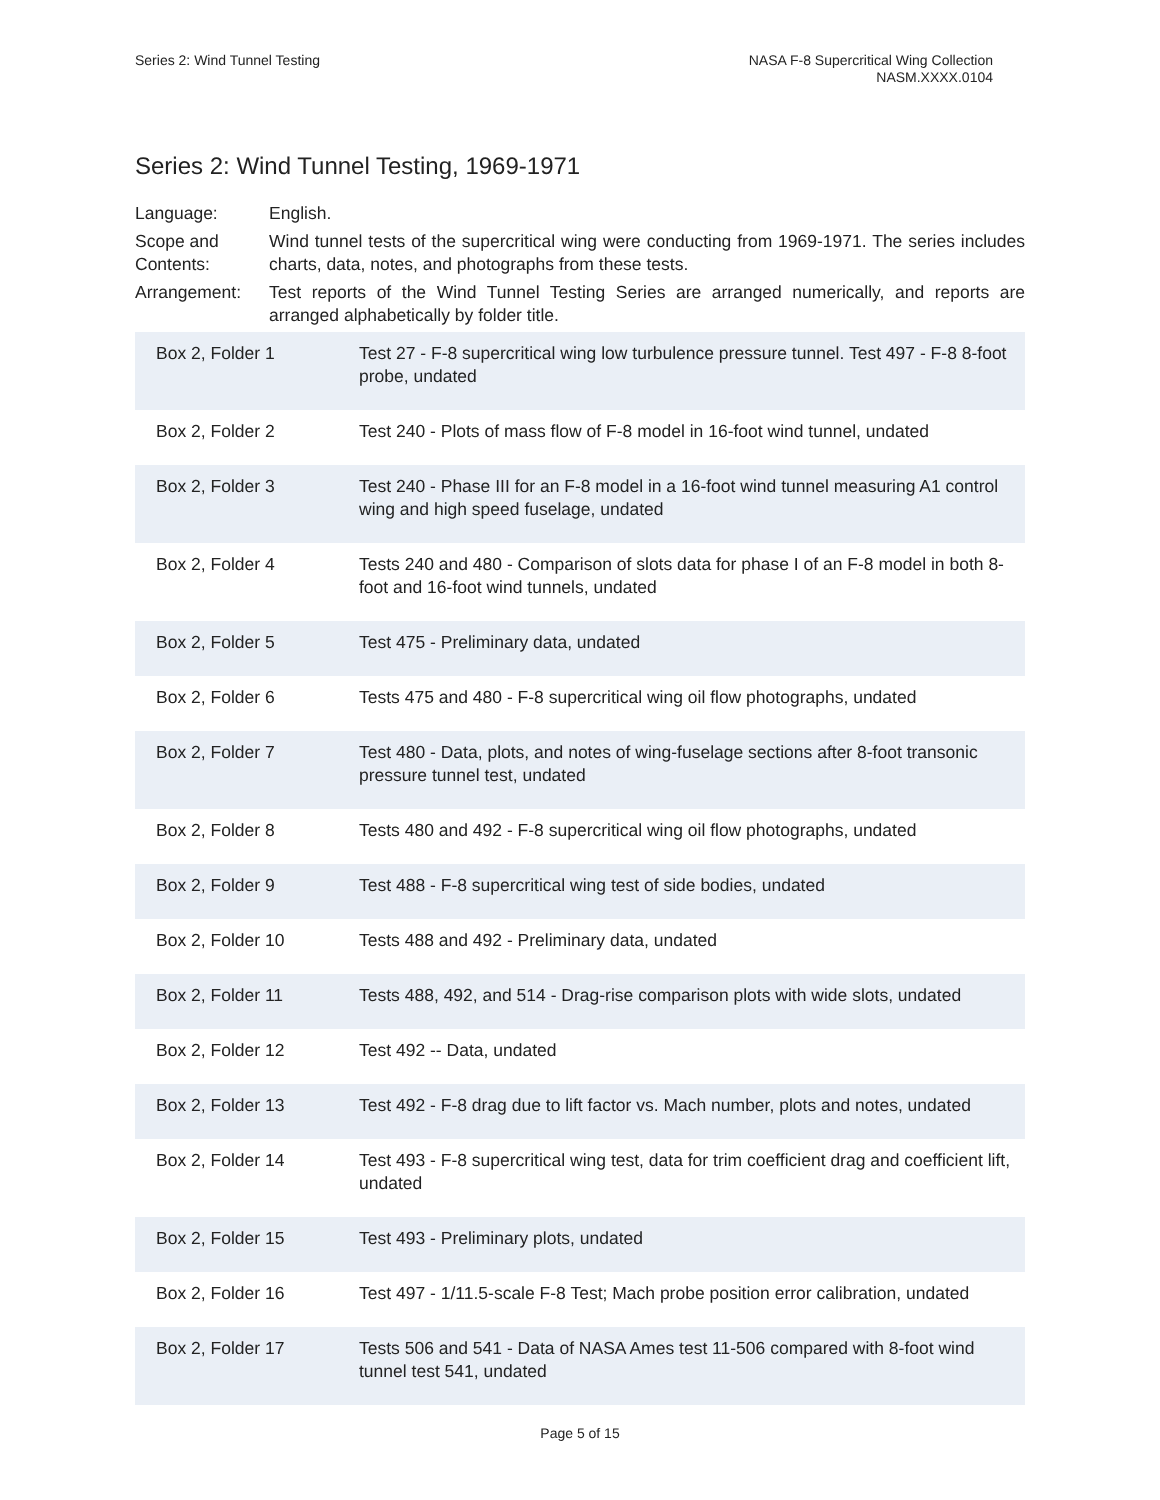Series 2: Wind Tunnel Testing NASA F-8 Supercritical Wing Collection
NASM.XXXX.0104
Series 2: Wind Tunnel Testing, 1969-1971
Language: English.
Scope and Contents:
Wind tunnel tests of the supercritical wing were conducting from 1969-1971. The series includes charts, data, notes, and photographs from these tests.
Arrangement: Test reports of the Wind Tunnel Testing Series are arranged numerically, and reports are arranged alphabetically by folder title.
| Box 2, Folder 1 | Test 27 - F-8 supercritical wing low turbulence pressure tunnel. Test 497 - F-8 8-foot probe, undated |
| Box 2, Folder 2 | Test 240 - Plots of mass flow of F-8 model in 16-foot wind tunnel, undated |
| Box 2, Folder 3 | Test 240 - Phase III for an F-8 model in a 16-foot wind tunnel measuring A1 control wing and high speed fuselage, undated |
| Box 2, Folder 4 | Tests 240 and 480 - Comparison of slots data for phase I of an F-8 model in both 8-foot and 16-foot wind tunnels, undated |
| Box 2, Folder 5 | Test 475 - Preliminary data, undated |
| Box 2, Folder 6 | Tests 475 and 480 - F-8 supercritical wing oil flow photographs, undated |
| Box 2, Folder 7 | Test 480 - Data, plots, and notes of wing-fuselage sections after 8-foot transonic pressure tunnel test, undated |
| Box 2, Folder 8 | Tests 480 and 492 - F-8 supercritical wing oil flow photographs, undated |
| Box 2, Folder 9 | Test 488 - F-8 supercritical wing test of side bodies, undated |
| Box 2, Folder 10 | Tests 488 and 492 - Preliminary data, undated |
| Box 2, Folder 11 | Tests 488, 492, and 514 - Drag-rise comparison plots with wide slots, undated |
| Box 2, Folder 12 | Test 492 -- Data, undated |
| Box 2, Folder 13 | Test 492 - F-8 drag due to lift factor vs. Mach number, plots and notes, undated |
| Box 2, Folder 14 | Test 493 - F-8 supercritical wing test, data for trim coefficient drag and coefficient lift, undated |
| Box 2, Folder 15 | Test 493 - Preliminary plots, undated |
| Box 2, Folder 16 | Test 497 - 1/11.5-scale F-8 Test; Mach probe position error calibration, undated |
| Box 2, Folder 17 | Tests 506 and 541 - Data of NASA Ames test 11-506 compared with 8-foot wind tunnel test 541, undated |
Page 5 of 15